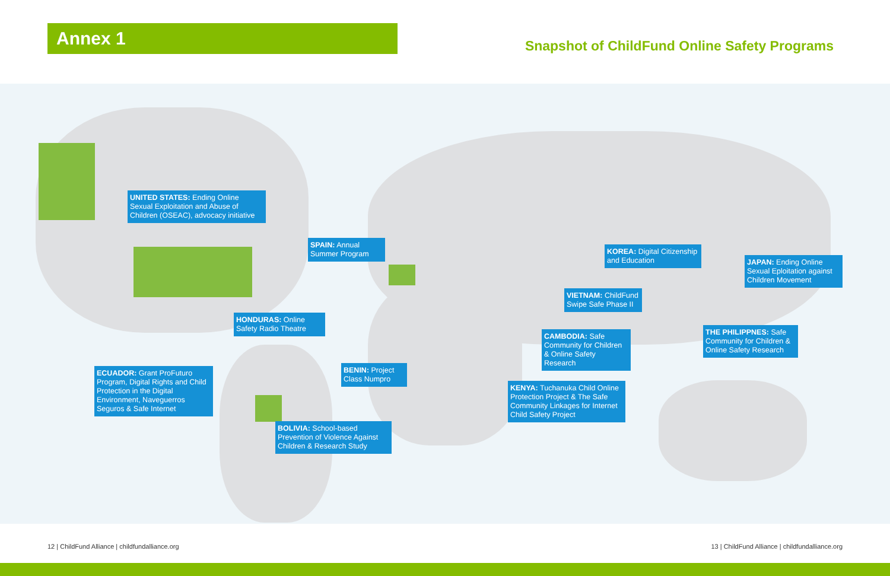Annex 1
Snapshot of ChildFund Online Safety Programs
UNITED STATES: Ending Online Sexual Exploitation and Abuse of Children (OSEAC), advocacy initiative
SPAIN: Annual Summer Program
KOREA: Digital Citizenship and Education
JAPAN: Ending Online Sexual Eploitation against Children Movement
VIETNAM: ChildFund Swipe Safe Phase II
HONDURAS: Online Safety Radio Theatre
CAMBODIA: Safe Community for Children & Online Safety Research
THE PHILIPPNES: Safe Community for Children & Online Safety Research
ECUADOR: Grant ProFuturo Program, Digital Rights and Child Protection in the Digital Environment, Naveguerros Seguros & Safe Internet
BENIN: Project Class Numpro
KENYA: Tuchanuka Child Online Protection Project & The Safe Community Linkages for Internet Child Safety Project
BOLIVIA: School-based Prevention of Violence Against Children & Research Study
12 | ChildFund Alliance | childfundalliance.org
13 | ChildFund Alliance | childfundalliance.org